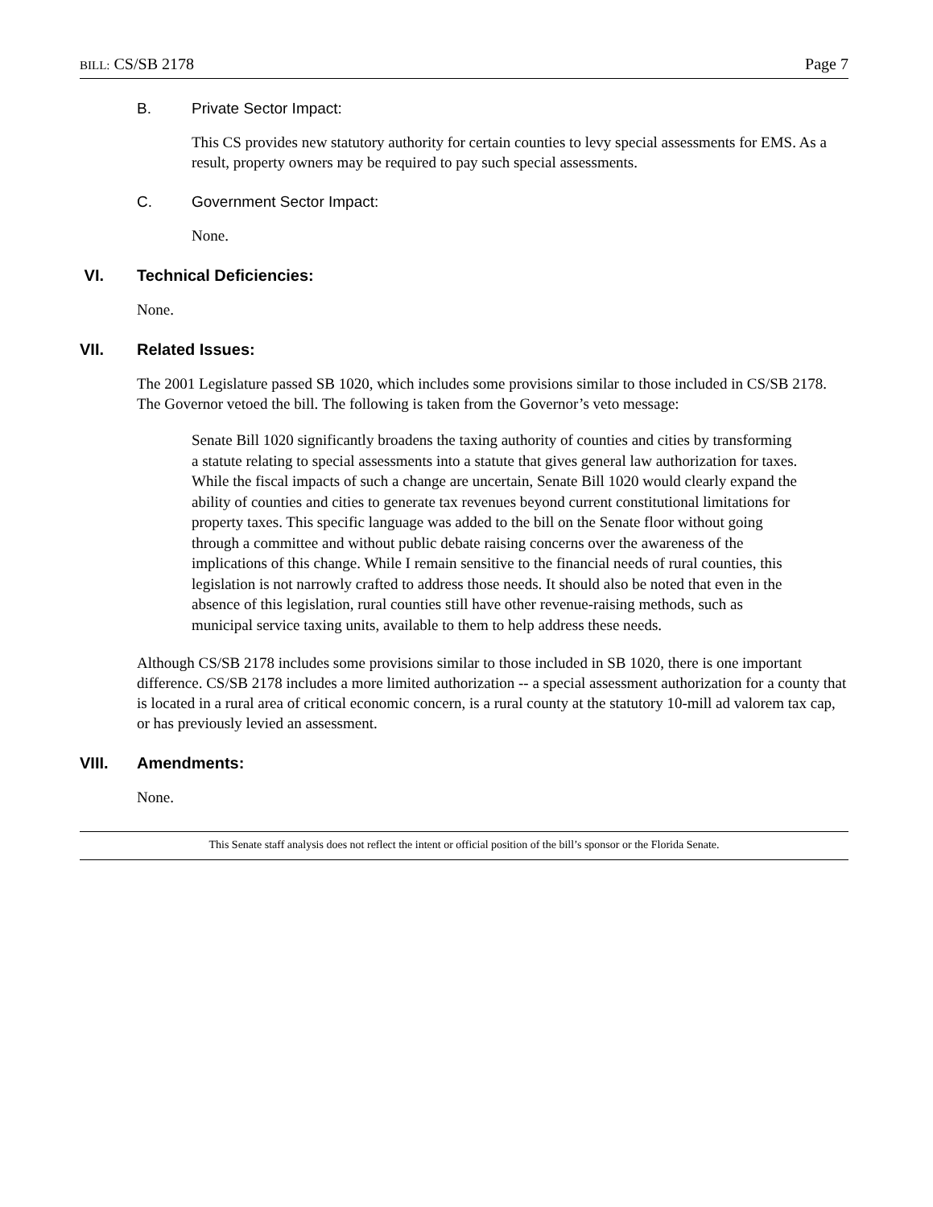BILL: CS/SB 2178 Page 7
B. Private Sector Impact:
This CS provides new statutory authority for certain counties to levy special assessments for EMS. As a result, property owners may be required to pay such special assessments.
C. Government Sector Impact:
None.
VI. Technical Deficiencies:
None.
VII. Related Issues:
The 2001 Legislature passed SB 1020, which includes some provisions similar to those included in CS/SB 2178. The Governor vetoed the bill. The following is taken from the Governor’s veto message:
Senate Bill 1020 significantly broadens the taxing authority of counties and cities by transforming a statute relating to special assessments into a statute that gives general law authorization for taxes. While the fiscal impacts of such a change are uncertain, Senate Bill 1020 would clearly expand the ability of counties and cities to generate tax revenues beyond current constitutional limitations for property taxes. This specific language was added to the bill on the Senate floor without going through a committee and without public debate raising concerns over the awareness of the implications of this change. While I remain sensitive to the financial needs of rural counties, this legislation is not narrowly crafted to address those needs. It should also be noted that even in the absence of this legislation, rural counties still have other revenue-raising methods, such as municipal service taxing units, available to them to help address these needs.
Although CS/SB 2178 includes some provisions similar to those included in SB 1020, there is one important difference. CS/SB 2178 includes a more limited authorization -- a special assessment authorization for a county that is located in a rural area of critical economic concern, is a rural county at the statutory 10-mill ad valorem tax cap, or has previously levied an assessment.
VIII. Amendments:
None.
This Senate staff analysis does not reflect the intent or official position of the bill’s sponsor or the Florida Senate.